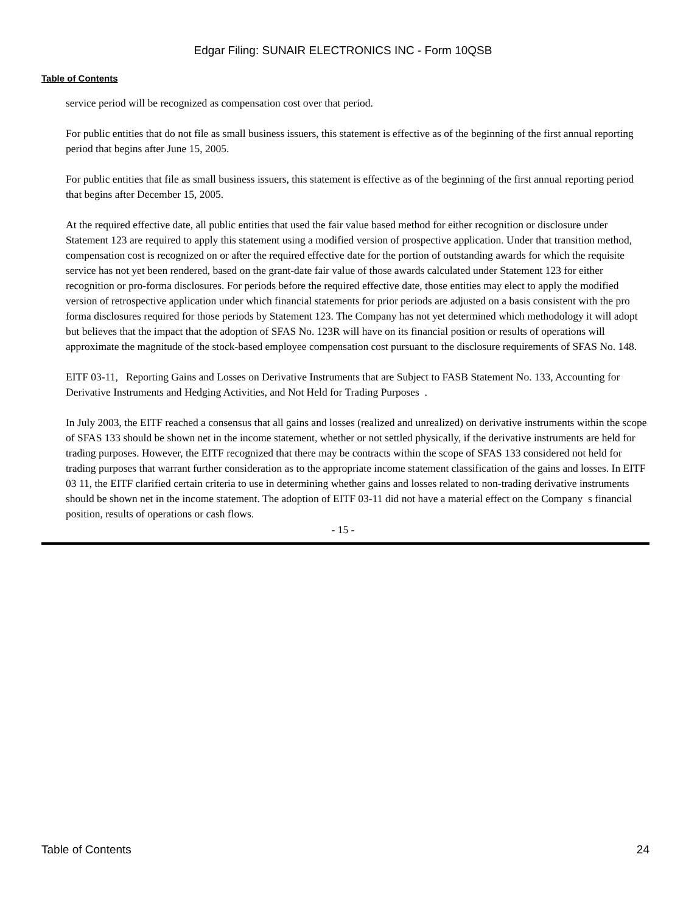Edgar Filing: SUNAIR ELECTRONICS INC - Form 10QSB
Table of Contents
service period will be recognized as compensation cost over that period.
For public entities that do not file as small business issuers, this statement is effective as of the beginning of the first annual reporting period that begins after June 15, 2005.
For public entities that file as small business issuers, this statement is effective as of the beginning of the first annual reporting period that begins after December 15, 2005.
At the required effective date, all public entities that used the fair value based method for either recognition or disclosure under Statement 123 are required to apply this statement using a modified version of prospective application. Under that transition method, compensation cost is recognized on or after the required effective date for the portion of outstanding awards for which the requisite service has not yet been rendered, based on the grant-date fair value of those awards calculated under Statement 123 for either recognition or pro-forma disclosures. For periods before the required effective date, those entities may elect to apply the modified version of retrospective application under which financial statements for prior periods are adjusted on a basis consistent with the pro forma disclosures required for those periods by Statement 123. The Company has not yet determined which methodology it will adopt but believes that the impact that the adoption of SFAS No. 123R will have on its financial position or results of operations will approximate the magnitude of the stock-based employee compensation cost pursuant to the disclosure requirements of SFAS No. 148.
EITF 03-11, Reporting Gains and Losses on Derivative Instruments that are Subject to FASB Statement No. 133, Accounting for Derivative Instruments and Hedging Activities, and Not Held for Trading Purposes .
In July 2003, the EITF reached a consensus that all gains and losses (realized and unrealized) on derivative instruments within the scope of SFAS 133 should be shown net in the income statement, whether or not settled physically, if the derivative instruments are held for trading purposes. However, the EITF recognized that there may be contracts within the scope of SFAS 133 considered not held for trading purposes that warrant further consideration as to the appropriate income statement classification of the gains and losses. In EITF 03 11, the EITF clarified certain criteria to use in determining whether gains and losses related to non-trading derivative instruments should be shown net in the income statement. The adoption of EITF 03-11 did not have a material effect on the Company s financial position, results of operations or cash flows.
- 15 -
Table of Contents 24